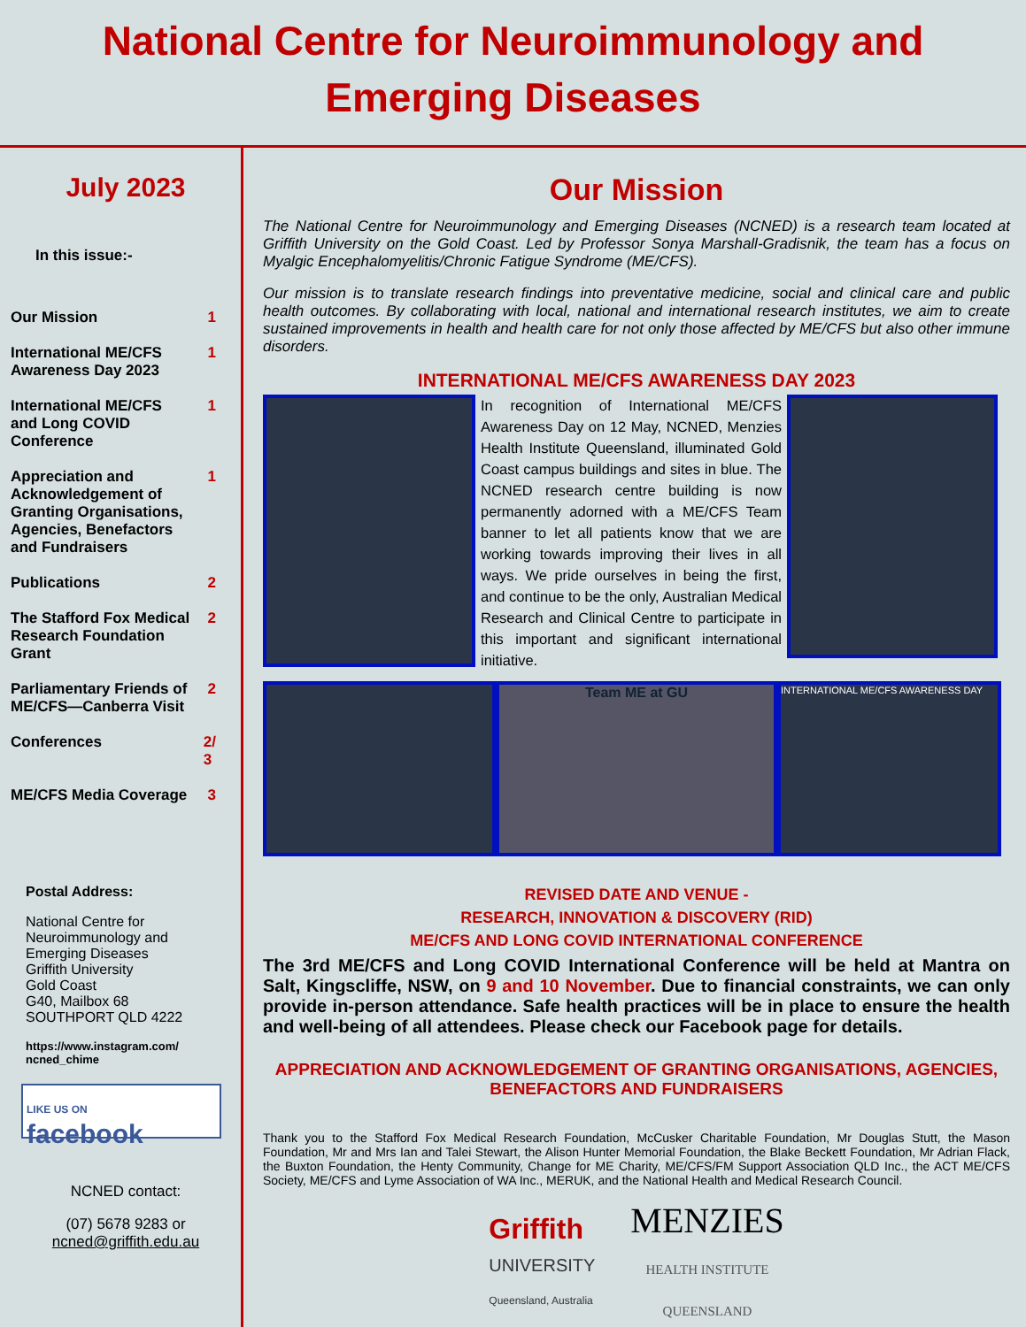National Centre for Neuroimmunology and Emerging Diseases
July 2023
In this issue:-
Our Mission 1
International ME/CFS
Awareness Day 2023 1
International ME/CFS
and Long COVID
Conference 1
Appreciation and
Acknowledgement of
Granting Organisations,
Agencies, Benefactors
and Fundraisers 1
Publications 2
The Stafford Fox Medical
Research Foundation
Grant 2
Parliamentary Friends of
ME/CFS—Canberra Visit 2
Conferences 2/
3
ME/CFS Media Coverage 3
Postal Address:
National Centre for
Neuroimmunology and
Emerging Diseases
Griffith University
Gold Coast
G40, Mailbox 68
SOUTHPORT QLD 4222
https://www.instagram.com/
ncned_chime
LIKE US ON
facebook
NCNED contact:
(07) 5678 9283 or
ncned@griffith.edu.au
Our Mission
The National Centre for Neuroimmunology and Emerging Diseases (NCNED) is a research team located at Griffith University on the Gold Coast. Led by Professor Sonya Marshall-Gradisnik, the team has a focus on Myalgic Encephalomyelitis/Chronic Fatigue Syndrome (ME/CFS).
Our mission is to translate research findings into preventative medicine, social and clinical care and public health outcomes. By collaborating with local, national and international research institutes, we aim to create sustained improvements in health and health care for not only those affected by ME/CFS but also other immune disorders.
INTERNATIONAL ME/CFS AWARENESS DAY 2023
In recognition of International ME/CFS Awareness Day on 12 May, NCNED, Menzies Health Institute Queensland, illuminated Gold Coast campus buildings and sites in blue. The NCNED research centre building is now permanently adorned with a ME/CFS Team banner to let all patients know that we are working towards improving their lives in all ways. We pride ourselves in being the first, and continue to be the only, Australian Medical Research and Clinical Centre to participate in this important and significant international initiative.
Team ME at GU
INTERNATIONAL ME/CFS AWARENESS DAY
REVISED DATE AND VENUE -
RESEARCH, INNOVATION & DISCOVERY (RID)
ME/CFS AND LONG COVID INTERNATIONAL CONFERENCE
The 3rd ME/CFS and Long COVID International Conference will be held at Mantra on Salt, Kingscliffe, NSW, on 9 and 10 November. Due to financial constraints, we can only provide in-person attendance. Safe health practices will be in place to ensure the health and well-being of all attendees. Please check our Facebook page for details.
APPRECIATION AND ACKNOWLEDGEMENT OF GRANTING ORGANISATIONS, AGENCIES, BENEFACTORS AND FUNDRAISERS
Thank you to the Stafford Fox Medical Research Foundation, McCusker Charitable Foundation, Mr Douglas Stutt, the Mason Foundation, Mr and Mrs Ian and Talei Stewart, the Alison Hunter Memorial Foundation, the Blake Beckett Foundation, Mr Adrian Flack, the Buxton Foundation, the Henty Community, Change for ME Charity, ME/CFS/FM Support Association QLD Inc., the ACT ME/CFS Society, ME/CFS and Lyme Association of WA Inc., MERUK, and the National Health and Medical Research Council.
Griffith
UNIVERSITY
Queensland, Australia
MENZIES
HEALTH INSTITUTE
QUEENSLAND